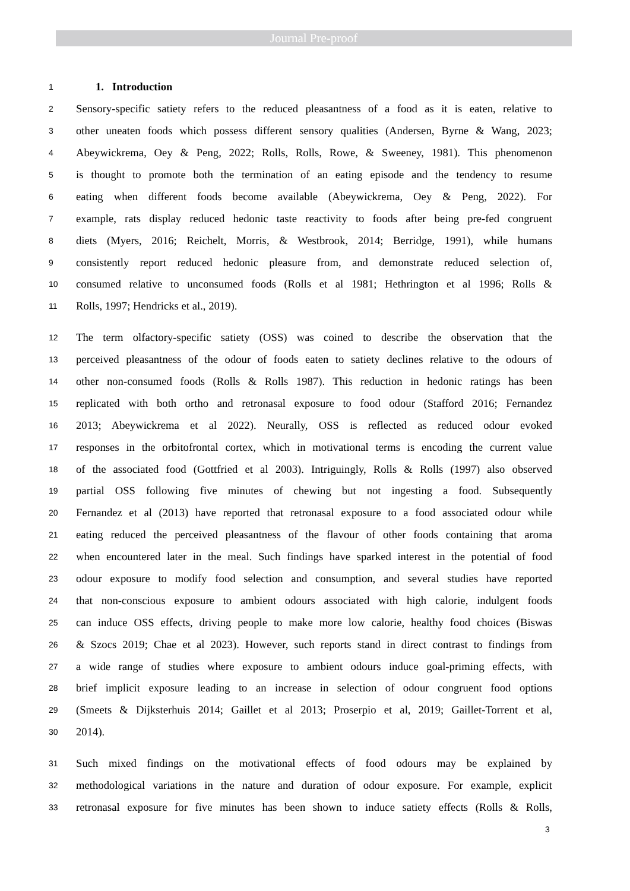Journal Pre-proof
1 1. Introduction
2 Sensory-specific satiety refers to the reduced pleasantness of a food as it is eaten, relative to
3 other uneaten foods which possess different sensory qualities (Andersen, Byrne & Wang, 2023;
4 Abeywickrema, Oey & Peng, 2022; Rolls, Rolls, Rowe, & Sweeney, 1981). This phenomenon
5 is thought to promote both the termination of an eating episode and the tendency to resume
6 eating when different foods become available (Abeywickrema, Oey & Peng, 2022). For
7 example, rats display reduced hedonic taste reactivity to foods after being pre-fed congruent
8 diets (Myers, 2016; Reichelt, Morris, & Westbrook, 2014; Berridge, 1991), while humans
9 consistently report reduced hedonic pleasure from, and demonstrate reduced selection of,
10 consumed relative to unconsumed foods (Rolls et al 1981; Hethrington et al 1996; Rolls &
11 Rolls, 1997; Hendricks et al., 2019).
12 The term olfactory-specific satiety (OSS) was coined to describe the observation that the
13 perceived pleasantness of the odour of foods eaten to satiety declines relative to the odours of
14 other non-consumed foods (Rolls & Rolls 1987). This reduction in hedonic ratings has been
15 replicated with both ortho and retronasal exposure to food odour (Stafford 2016; Fernandez
16 2013; Abeywickrema et al 2022). Neurally, OSS is reflected as reduced odour evoked
17 responses in the orbitofrontal cortex, which in motivational terms is encoding the current value
18 of the associated food (Gottfried et al 2003). Intriguingly, Rolls & Rolls (1997) also observed
19 partial OSS following five minutes of chewing but not ingesting a food. Subsequently
20 Fernandez et al (2013) have reported that retronasal exposure to a food associated odour while
21 eating reduced the perceived pleasantness of the flavour of other foods containing that aroma
22 when encountered later in the meal. Such findings have sparked interest in the potential of food
23 odour exposure to modify food selection and consumption, and several studies have reported
24 that non-conscious exposure to ambient odours associated with high calorie, indulgent foods
25 can induce OSS effects, driving people to make more low calorie, healthy food choices (Biswas
26 & Szocs 2019; Chae et al 2023). However, such reports stand in direct contrast to findings from
27 a wide range of studies where exposure to ambient odours induce goal-priming effects, with
28 brief implicit exposure leading to an increase in selection of odour congruent food options
29 (Smeets & Dijksterhuis 2014; Gaillet et al 2013; Proserpio et al, 2019; Gaillet-Torrent et al,
30 2014).
31 Such mixed findings on the motivational effects of food odours may be explained by
32 methodological variations in the nature and duration of odour exposure. For example, explicit
33 retronasal exposure for five minutes has been shown to induce satiety effects (Rolls & Rolls,
3